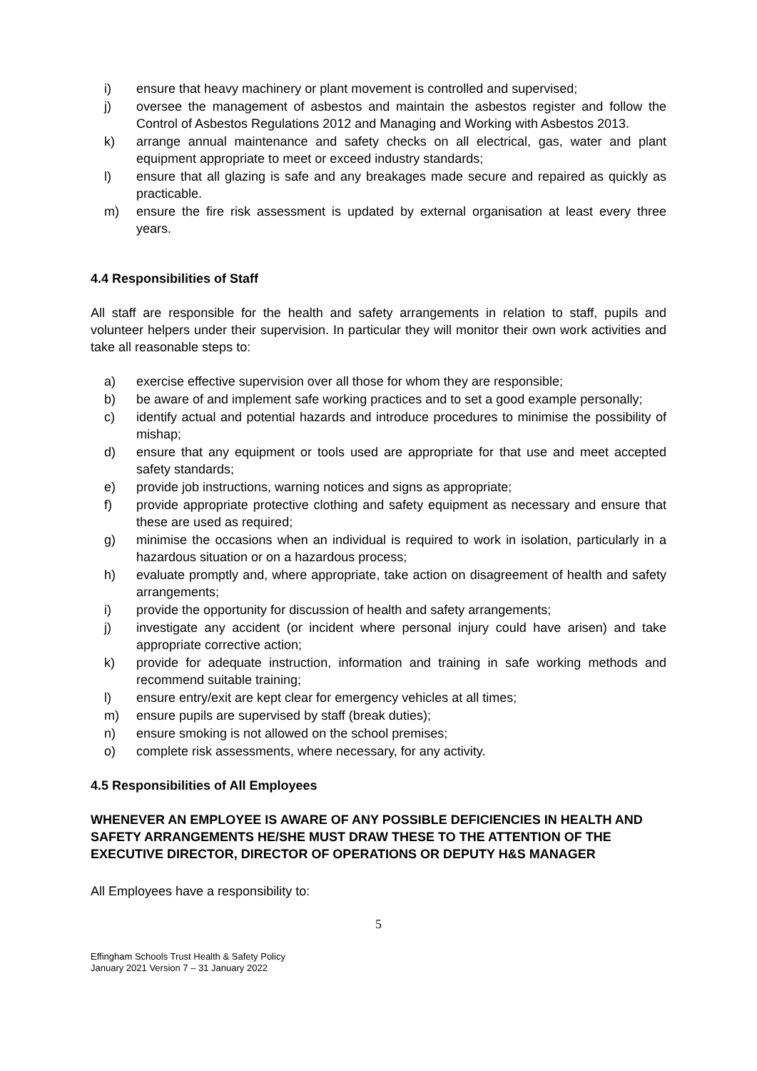i) ensure that heavy machinery or plant movement is controlled and supervised;
j) oversee the management of asbestos and maintain the asbestos register and follow the Control of Asbestos Regulations 2012 and Managing and Working with Asbestos 2013.
k) arrange annual maintenance and safety checks on all electrical, gas, water and plant equipment appropriate to meet or exceed industry standards;
l) ensure that all glazing is safe and any breakages made secure and repaired as quickly as practicable.
m) ensure the fire risk assessment is updated by external organisation at least every three years.
4.4 Responsibilities of Staff
All staff are responsible for the health and safety arrangements in relation to staff, pupils and volunteer helpers under their supervision. In particular they will monitor their own work activities and take all reasonable steps to:
a) exercise effective supervision over all those for whom they are responsible;
b) be aware of and implement safe working practices and to set a good example personally;
c) identify actual and potential hazards and introduce procedures to minimise the possibility of mishap;
d) ensure that any equipment or tools used are appropriate for that use and meet accepted safety standards;
e) provide job instructions, warning notices and signs as appropriate;
f) provide appropriate protective clothing and safety equipment as necessary and ensure that these are used as required;
g) minimise the occasions when an individual is required to work in isolation, particularly in a hazardous situation or on a hazardous process;
h) evaluate promptly and, where appropriate, take action on disagreement of health and safety arrangements;
i) provide the opportunity for discussion of health and safety arrangements;
j) investigate any accident (or incident where personal injury could have arisen) and take appropriate corrective action;
k) provide for adequate instruction, information and training in safe working methods and recommend suitable training;
l) ensure entry/exit are kept clear for emergency vehicles at all times;
m) ensure pupils are supervised by staff (break duties);
n) ensure smoking is not allowed on the school premises;
o) complete risk assessments, where necessary, for any activity.
4.5 Responsibilities of All Employees
WHENEVER AN EMPLOYEE IS AWARE OF ANY POSSIBLE DEFICIENCIES IN HEALTH AND SAFETY ARRANGEMENTS HE/SHE MUST DRAW THESE TO THE ATTENTION OF THE EXECUTIVE DIRECTOR, DIRECTOR OF OPERATIONS OR DEPUTY H&S MANAGER
All Employees have a responsibility to:
5
Effingham Schools Trust Health & Safety Policy
January 2021 Version 7 – 31 January 2022